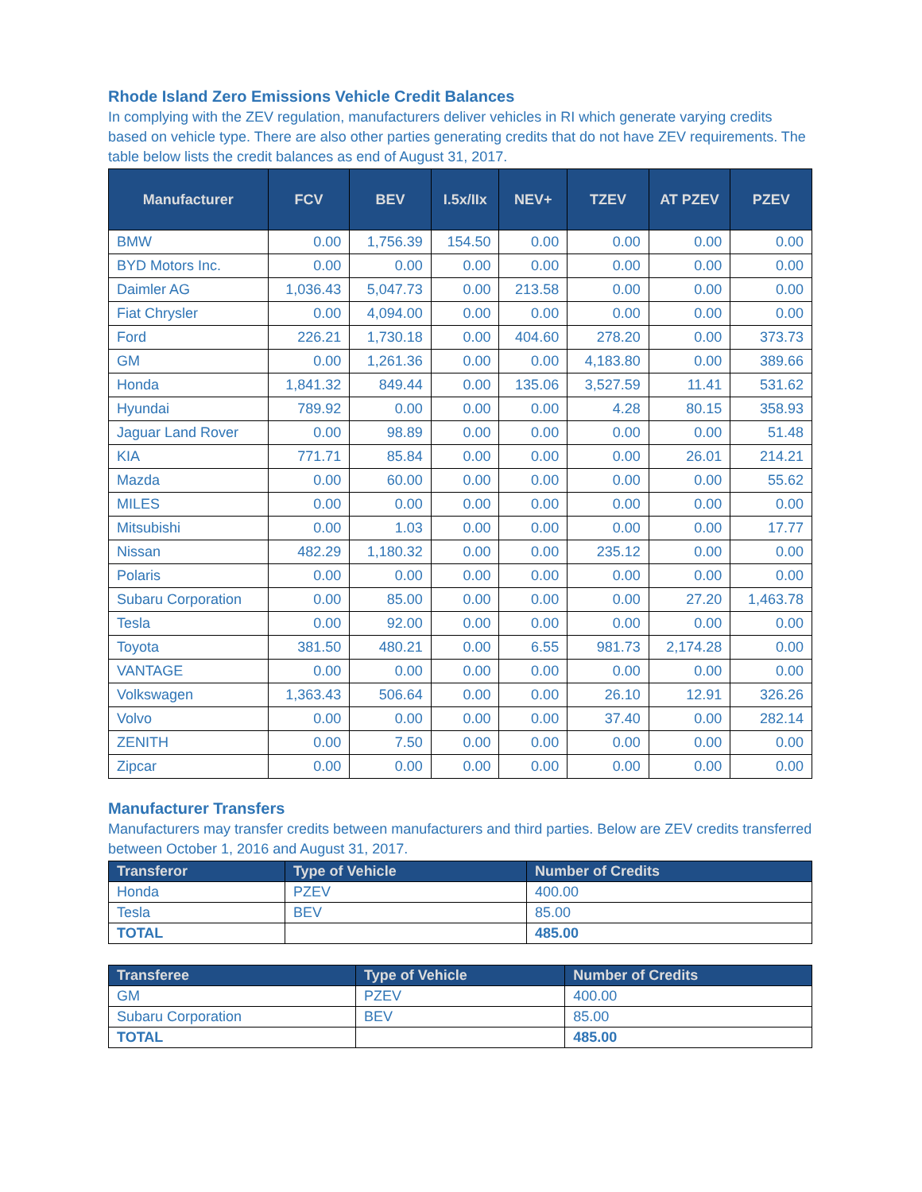Rhode Island Zero Emissions Vehicle Credit Balances
In complying with the ZEV regulation, manufacturers deliver vehicles in RI which generate varying credits based on vehicle type. There are also other parties generating credits that do not have ZEV requirements. The table below lists the credit balances as end of August 31, 2017.
| Manufacturer | FCV | BEV | I.5x/IIx | NEV+ | TZEV | AT PZEV | PZEV |
| --- | --- | --- | --- | --- | --- | --- | --- |
| BMW | 0.00 | 1,756.39 | 154.50 | 0.00 | 0.00 | 0.00 | 0.00 |
| BYD Motors Inc. | 0.00 | 0.00 | 0.00 | 0.00 | 0.00 | 0.00 | 0.00 |
| Daimler AG | 1,036.43 | 5,047.73 | 0.00 | 213.58 | 0.00 | 0.00 | 0.00 |
| Fiat Chrysler | 0.00 | 4,094.00 | 0.00 | 0.00 | 0.00 | 0.00 | 0.00 |
| Ford | 226.21 | 1,730.18 | 0.00 | 404.60 | 278.20 | 0.00 | 373.73 |
| GM | 0.00 | 1,261.36 | 0.00 | 0.00 | 4,183.80 | 0.00 | 389.66 |
| Honda | 1,841.32 | 849.44 | 0.00 | 135.06 | 3,527.59 | 11.41 | 531.62 |
| Hyundai | 789.92 | 0.00 | 0.00 | 0.00 | 4.28 | 80.15 | 358.93 |
| Jaguar Land Rover | 0.00 | 98.89 | 0.00 | 0.00 | 0.00 | 0.00 | 51.48 |
| KIA | 771.71 | 85.84 | 0.00 | 0.00 | 0.00 | 26.01 | 214.21 |
| Mazda | 0.00 | 60.00 | 0.00 | 0.00 | 0.00 | 0.00 | 55.62 |
| MILES | 0.00 | 0.00 | 0.00 | 0.00 | 0.00 | 0.00 | 0.00 |
| Mitsubishi | 0.00 | 1.03 | 0.00 | 0.00 | 0.00 | 0.00 | 17.77 |
| Nissan | 482.29 | 1,180.32 | 0.00 | 0.00 | 235.12 | 0.00 | 0.00 |
| Polaris | 0.00 | 0.00 | 0.00 | 0.00 | 0.00 | 0.00 | 0.00 |
| Subaru Corporation | 0.00 | 85.00 | 0.00 | 0.00 | 0.00 | 27.20 | 1,463.78 |
| Tesla | 0.00 | 92.00 | 0.00 | 0.00 | 0.00 | 0.00 | 0.00 |
| Toyota | 381.50 | 480.21 | 0.00 | 6.55 | 981.73 | 2,174.28 | 0.00 |
| VANTAGE | 0.00 | 0.00 | 0.00 | 0.00 | 0.00 | 0.00 | 0.00 |
| Volkswagen | 1,363.43 | 506.64 | 0.00 | 0.00 | 26.10 | 12.91 | 326.26 |
| Volvo | 0.00 | 0.00 | 0.00 | 0.00 | 37.40 | 0.00 | 282.14 |
| ZENITH | 0.00 | 7.50 | 0.00 | 0.00 | 0.00 | 0.00 | 0.00 |
| Zipcar | 0.00 | 0.00 | 0.00 | 0.00 | 0.00 | 0.00 | 0.00 |
Manufacturer Transfers
Manufacturers may transfer credits between manufacturers and third parties. Below are ZEV credits transferred between October 1, 2016 and August 31, 2017.
| Transferor | Type of Vehicle | Number of Credits |
| --- | --- | --- |
| Honda | PZEV | 400.00 |
| Tesla | BEV | 85.00 |
| TOTAL | | 485.00 |
| Transferee | Type of Vehicle | Number of Credits |
| --- | --- | --- |
| GM | PZEV | 400.00 |
| Subaru Corporation | BEV | 85.00 |
| TOTAL | | 485.00 |